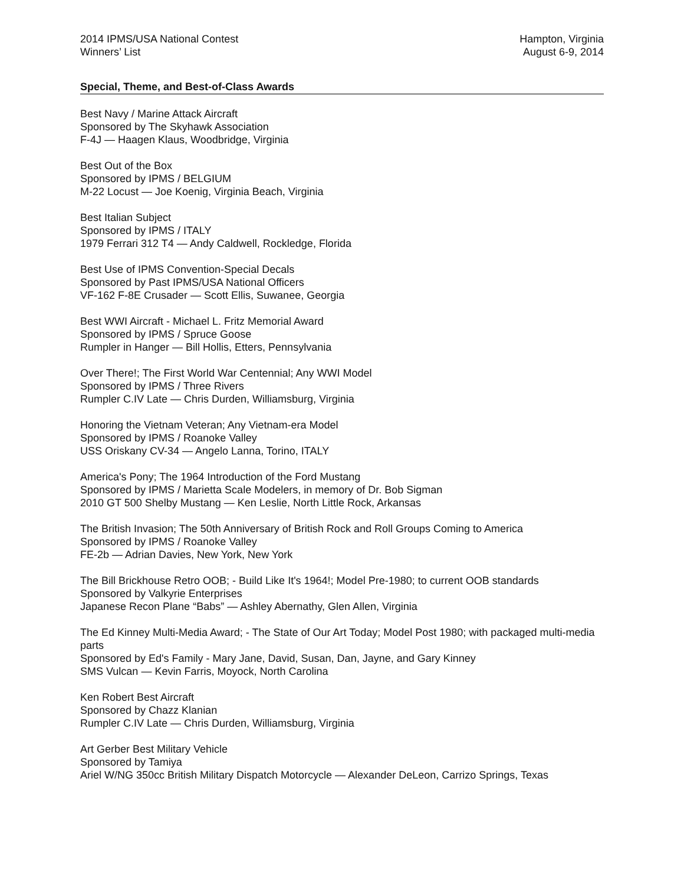2014 IPMS/USA National Contest
Winners’ List
Hampton, Virginia
August 6-9, 2014
Special, Theme, and Best-of-Class Awards
Best Navy / Marine Attack Aircraft
Sponsored by The Skyhawk Association
F-4J — Haagen Klaus, Woodbridge, Virginia
Best Out of the Box
Sponsored by IPMS / BELGIUM
M-22 Locust — Joe Koenig, Virginia Beach, Virginia
Best Italian Subject
Sponsored by IPMS / ITALY
1979 Ferrari 312 T4 — Andy Caldwell, Rockledge, Florida
Best Use of IPMS Convention-Special Decals
Sponsored by Past IPMS/USA National Officers
VF-162 F-8E Crusader — Scott Ellis, Suwanee, Georgia
Best WWI Aircraft - Michael L. Fritz Memorial Award
Sponsored by IPMS / Spruce Goose
Rumpler in Hanger — Bill Hollis, Etters, Pennsylvania
Over There!; The First World War Centennial; Any WWI Model
Sponsored by IPMS / Three Rivers
Rumpler C.IV Late — Chris Durden, Williamsburg, Virginia
Honoring the Vietnam Veteran; Any Vietnam-era Model
Sponsored by IPMS / Roanoke Valley
USS Oriskany CV-34 — Angelo Lanna, Torino, ITALY
America's Pony; The 1964 Introduction of the Ford Mustang
Sponsored by IPMS / Marietta Scale Modelers, in memory of Dr. Bob Sigman
2010 GT 500 Shelby Mustang — Ken Leslie, North Little Rock, Arkansas
The British Invasion; The 50th Anniversary of British Rock and Roll Groups Coming to America
Sponsored by IPMS / Roanoke Valley
FE-2b — Adrian Davies, New York, New York
The Bill Brickhouse Retro OOB; - Build Like It's 1964!; Model Pre-1980; to current OOB standards
Sponsored by Valkyrie Enterprises
Japanese Recon Plane “Babs” — Ashley Abernathy, Glen Allen, Virginia
The Ed Kinney Multi-Media Award; - The State of Our Art Today; Model Post 1980; with packaged multi-media parts
Sponsored by Ed's Family - Mary Jane, David, Susan, Dan, Jayne, and Gary Kinney
SMS Vulcan — Kevin Farris, Moyock, North Carolina
Ken Robert Best Aircraft
Sponsored by Chazz Klanian
Rumpler C.IV Late — Chris Durden, Williamsburg, Virginia
Art Gerber Best Military Vehicle
Sponsored by Tamiya
Ariel W/NG 350cc British Military Dispatch Motorcycle — Alexander DeLeon, Carrizo Springs, Texas